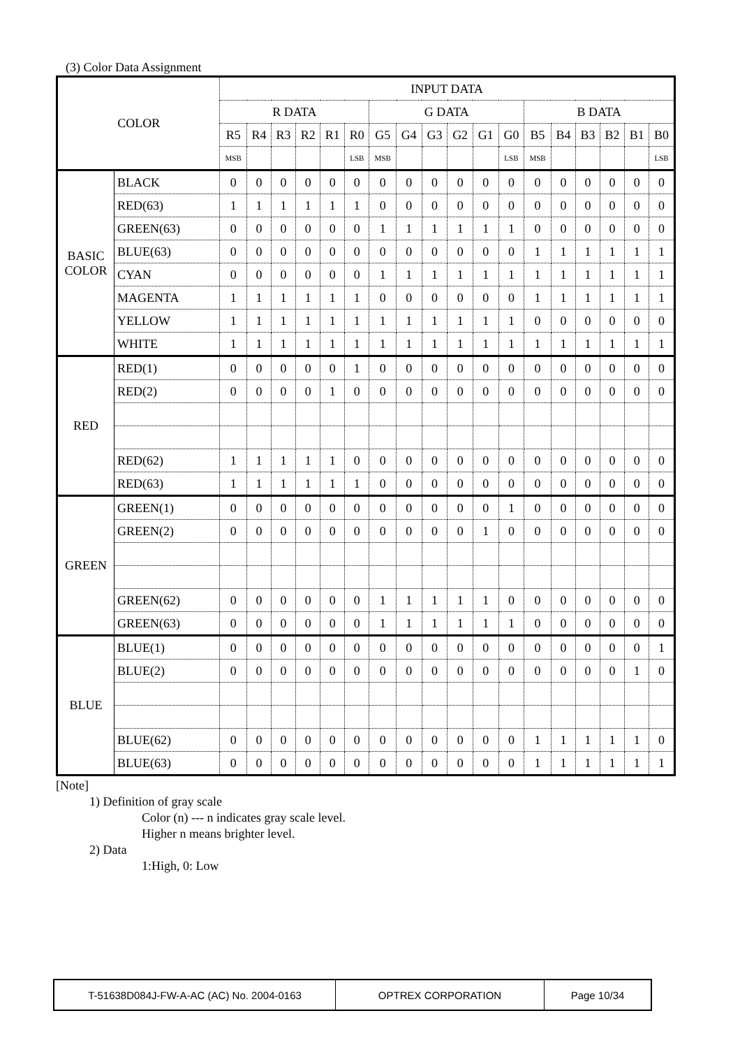(3) Color Data Assignment
| COLOR | | INPUT DATA | | | | | | | | | | | | | | | | | |
| --- | --- | --- | --- | --- | --- | --- | --- | --- | --- | --- | --- | --- | --- | --- | --- | --- | --- | --- | --- |
| | | R DATA | | | | | | G DATA | | | | | | B DATA | | | | | |
| | | R5 | R4 | R3 | R2 | R1 | R0 | G5 | G4 | G3 | G2 | G1 | G0 | B5 | B4 | B3 | B2 | B1 | B0 |
| | | MSB | | | | | LSB | MSB | | | | | LSB | MSB | | | | | LSB |
| BASIC COLOR | BLACK | 0 | 0 | 0 | 0 | 0 | 0 | 0 | 0 | 0 | 0 | 0 | 0 | 0 | 0 | 0 | 0 | 0 | 0 |
| | RED(63) | 1 | 1 | 1 | 1 | 1 | 1 | 0 | 0 | 0 | 0 | 0 | 0 | 0 | 0 | 0 | 0 | 0 | 0 |
| | GREEN(63) | 0 | 0 | 0 | 0 | 0 | 0 | 1 | 1 | 1 | 1 | 1 | 1 | 0 | 0 | 0 | 0 | 0 | 0 |
| | BLUE(63) | 0 | 0 | 0 | 0 | 0 | 0 | 0 | 0 | 0 | 0 | 0 | 0 | 1 | 1 | 1 | 1 | 1 | 1 |
| | CYAN | 0 | 0 | 0 | 0 | 0 | 0 | 1 | 1 | 1 | 1 | 1 | 1 | 1 | 1 | 1 | 1 | 1 | 1 |
| | MAGENTA | 1 | 1 | 1 | 1 | 1 | 1 | 0 | 0 | 0 | 0 | 0 | 0 | 1 | 1 | 1 | 1 | 1 | 1 |
| | YELLOW | 1 | 1 | 1 | 1 | 1 | 1 | 1 | 1 | 1 | 1 | 1 | 1 | 0 | 0 | 0 | 0 | 0 | 0 |
| | WHITE | 1 | 1 | 1 | 1 | 1 | 1 | 1 | 1 | 1 | 1 | 1 | 1 | 1 | 1 | 1 | 1 | 1 | 1 |
| RED | RED(1) | 0 | 0 | 0 | 0 | 0 | 1 | 0 | 0 | 0 | 0 | 0 | 0 | 0 | 0 | 0 | 0 | 0 | 0 |
| | RED(2) | 0 | 0 | 0 | 0 | 1 | 0 | 0 | 0 | 0 | 0 | 0 | 0 | 0 | 0 | 0 | 0 | 0 | 0 |
| | RED(62) | 1 | 1 | 1 | 1 | 1 | 0 | 0 | 0 | 0 | 0 | 0 | 0 | 0 | 0 | 0 | 0 | 0 | 0 |
| | RED(63) | 1 | 1 | 1 | 1 | 1 | 1 | 0 | 0 | 0 | 0 | 0 | 0 | 0 | 0 | 0 | 0 | 0 | 0 |
| GREEN | GREEN(1) | 0 | 0 | 0 | 0 | 0 | 0 | 0 | 0 | 0 | 0 | 0 | 1 | 0 | 0 | 0 | 0 | 0 | 0 |
| | GREEN(2) | 0 | 0 | 0 | 0 | 0 | 0 | 0 | 0 | 0 | 0 | 1 | 0 | 0 | 0 | 0 | 0 | 0 | 0 |
| | GREEN(62) | 0 | 0 | 0 | 0 | 0 | 0 | 1 | 1 | 1 | 1 | 1 | 0 | 0 | 0 | 0 | 0 | 0 | 0 |
| | GREEN(63) | 0 | 0 | 0 | 0 | 0 | 0 | 1 | 1 | 1 | 1 | 1 | 1 | 0 | 0 | 0 | 0 | 0 | 0 |
| BLUE | BLUE(1) | 0 | 0 | 0 | 0 | 0 | 0 | 0 | 0 | 0 | 0 | 0 | 0 | 0 | 0 | 0 | 0 | 0 | 1 |
| | BLUE(2) | 0 | 0 | 0 | 0 | 0 | 0 | 0 | 0 | 0 | 0 | 0 | 0 | 0 | 0 | 0 | 0 | 1 | 0 |
| | BLUE(62) | 0 | 0 | 0 | 0 | 0 | 0 | 0 | 0 | 0 | 0 | 0 | 0 | 1 | 1 | 1 | 1 | 1 | 0 |
| | BLUE(63) | 0 | 0 | 0 | 0 | 0 | 0 | 0 | 0 | 0 | 0 | 0 | 0 | 1 | 1 | 1 | 1 | 1 | 1 |
[Note]
1) Definition of gray scale
Color (n) --- n indicates gray scale level.
Higher n means brighter level.
2) Data
1:High, 0: Low
| T-51638D084J-FW-A-AC (AC) No. 2004-0163 | OPTREX CORPORATION | Page 10/34 |